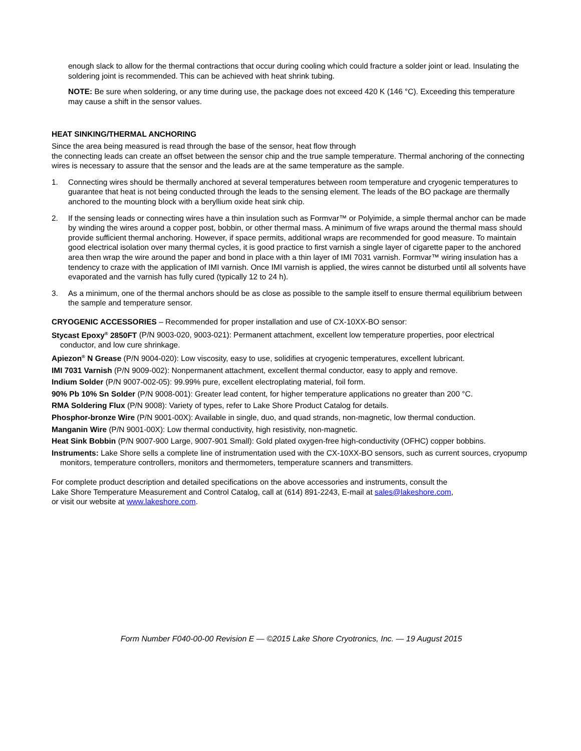enough slack to allow for the thermal contractions that occur during cooling which could fracture a solder joint or lead. Insulating the soldering joint is recommended. This can be achieved with heat shrink tubing.
NOTE: Be sure when soldering, or any time during use, the package does not exceed 420 K (146 °C). Exceeding this temperature may cause a shift in the sensor values.
HEAT SINKING/THERMAL ANCHORING
Since the area being measured is read through the base of the sensor, heat flow through
the connecting leads can create an offset between the sensor chip and the true sample temperature. Thermal anchoring of the connecting wires is necessary to assure that the sensor and the leads are at the same temperature as the sample.
1. Connecting wires should be thermally anchored at several temperatures between room temperature and cryogenic temperatures to guarantee that heat is not being conducted through the leads to the sensing element. The leads of the BO package are thermally anchored to the mounting block with a beryllium oxide heat sink chip.
2. If the sensing leads or connecting wires have a thin insulation such as Formvar™ or Polyimide, a simple thermal anchor can be made by winding the wires around a copper post, bobbin, or other thermal mass. A minimum of five wraps around the thermal mass should provide sufficient thermal anchoring. However, if space permits, additional wraps are recommended for good measure. To maintain good electrical isolation over many thermal cycles, it is good practice to first varnish a single layer of cigarette paper to the anchored area then wrap the wire around the paper and bond in place with a thin layer of IMI 7031 varnish. Formvar™ wiring insulation has a tendency to craze with the application of IMI varnish. Once IMI varnish is applied, the wires cannot be disturbed until all solvents have evaporated and the varnish has fully cured (typically 12 to 24 h).
3. As a minimum, one of the thermal anchors should be as close as possible to the sample itself to ensure thermal equilibrium between the sample and temperature sensor.
CRYOGENIC ACCESSORIES – Recommended for proper installation and use of CX-10XX-BO sensor:
Stycast Epoxy<sup>®</sup> 2850FT (P/N 9003-020, 9003-021): Permanent attachment, excellent low temperature properties, poor electrical conductor, and low cure shrinkage.
Apiezon<sup>®</sup> N Grease (P/N 9004-020): Low viscosity, easy to use, solidifies at cryogenic temperatures, excellent lubricant.
IMI 7031 Varnish (P/N 9009-002): Nonpermanent attachment, excellent thermal conductor, easy to apply and remove.
Indium Solder (P/N 9007-002-05): 99.99% pure, excellent electroplating material, foil form.
90% Pb 10% Sn Solder (P/N 9008-001): Greater lead content, for higher temperature applications no greater than 200 °C.
RMA Soldering Flux (P/N 9008): Variety of types, refer to Lake Shore Product Catalog for details.
Phosphor-bronze Wire (P/N 9001-00X): Available in single, duo, and quad strands, non-magnetic, low thermal conduction.
Manganin Wire (P/N 9001-00X): Low thermal conductivity, high resistivity, non-magnetic.
Heat Sink Bobbin (P/N 9007-900 Large, 9007-901 Small): Gold plated oxygen-free high-conductivity (OFHC) copper bobbins.
Instruments: Lake Shore sells a complete line of instrumentation used with the CX-10XX-BO sensors, such as current sources, cryopump monitors, temperature controllers, monitors and thermometers, temperature scanners and transmitters.
For complete product description and detailed specifications on the above accessories and instruments, consult the
Lake Shore Temperature Measurement and Control Catalog, call at (614) 891-2243, E-mail at sales@lakeshore.com,
or visit our website at www.lakeshore.com.
Form Number F040-00-00 Revision E — ©2015 Lake Shore Cryotronics, Inc. — 19 August 2015